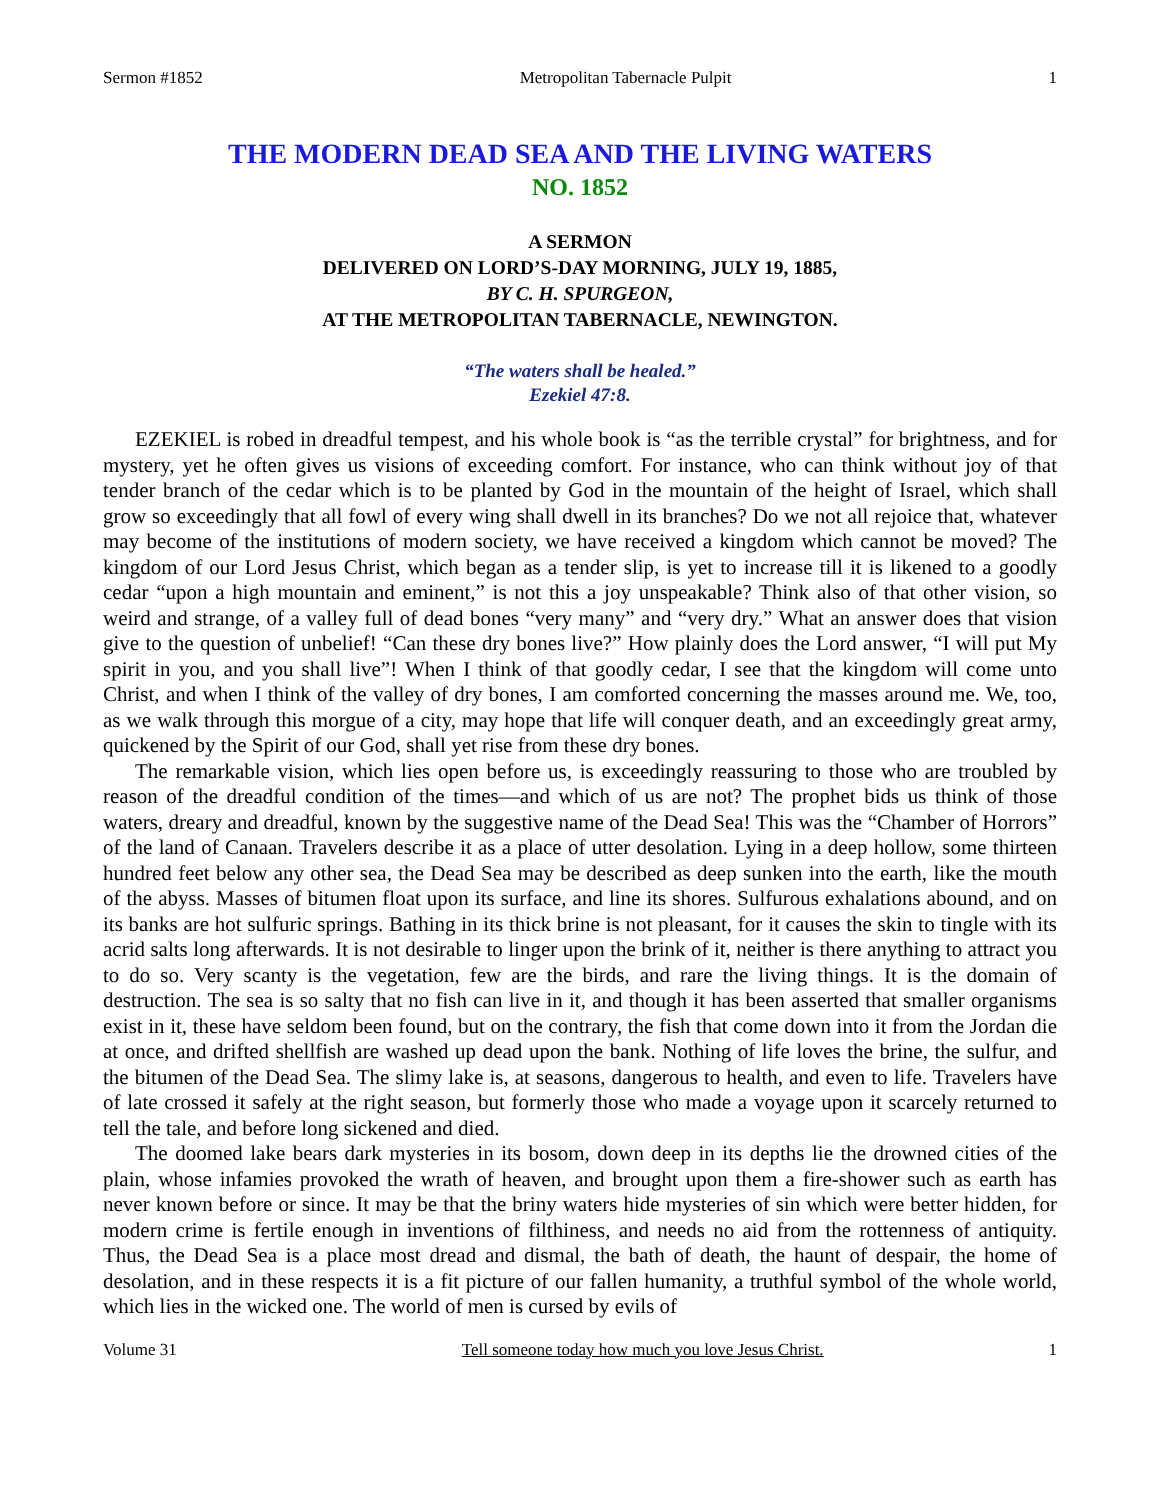Sermon #1852 Metropolitan Tabernacle Pulpit 1
THE MODERN DEAD SEA AND THE LIVING WATERS
NO. 1852
A SERMON
DELIVERED ON LORD’S-DAY MORNING, JULY 19, 1885,
BY C. H. SPURGEON,
AT THE METROPOLITAN TABERNACLE, NEWINGTON.
“The waters shall be healed.”
Ezekiel 47:8.
EZEKIEL is robed in dreadful tempest, and his whole book is “as the terrible crystal” for brightness, and for mystery, yet he often gives us visions of exceeding comfort. For instance, who can think without joy of that tender branch of the cedar which is to be planted by God in the mountain of the height of Israel, which shall grow so exceedingly that all fowl of every wing shall dwell in its branches? Do we not all rejoice that, whatever may become of the institutions of modern society, we have received a kingdom which cannot be moved? The kingdom of our Lord Jesus Christ, which began as a tender slip, is yet to increase till it is likened to a goodly cedar “upon a high mountain and eminent,” is not this a joy unspeakable? Think also of that other vision, so weird and strange, of a valley full of dead bones “very many” and “very dry.” What an answer does that vision give to the question of unbelief! “Can these dry bones live?” How plainly does the Lord answer, “I will put My spirit in you, and you shall live”! When I think of that goodly cedar, I see that the kingdom will come unto Christ, and when I think of the valley of dry bones, I am comforted concerning the masses around me. We, too, as we walk through this morgue of a city, may hope that life will conquer death, and an exceedingly great army, quickened by the Spirit of our God, shall yet rise from these dry bones.
The remarkable vision, which lies open before us, is exceedingly reassuring to those who are troubled by reason of the dreadful condition of the times—and which of us are not? The prophet bids us think of those waters, dreary and dreadful, known by the suggestive name of the Dead Sea! This was the “Chamber of Horrors” of the land of Canaan. Travelers describe it as a place of utter desolation. Lying in a deep hollow, some thirteen hundred feet below any other sea, the Dead Sea may be described as deep sunken into the earth, like the mouth of the abyss. Masses of bitumen float upon its surface, and line its shores. Sulfurous exhalations abound, and on its banks are hot sulfuric springs. Bathing in its thick brine is not pleasant, for it causes the skin to tingle with its acrid salts long afterwards. It is not desirable to linger upon the brink of it, neither is there anything to attract you to do so. Very scanty is the vegetation, few are the birds, and rare the living things. It is the domain of destruction. The sea is so salty that no fish can live in it, and though it has been asserted that smaller organisms exist in it, these have seldom been found, but on the contrary, the fish that come down into it from the Jordan die at once, and drifted shellfish are washed up dead upon the bank. Nothing of life loves the brine, the sulfur, and the bitumen of the Dead Sea. The slimy lake is, at seasons, dangerous to health, and even to life. Travelers have of late crossed it safely at the right season, but formerly those who made a voyage upon it scarcely returned to tell the tale, and before long sickened and died.
The doomed lake bears dark mysteries in its bosom, down deep in its depths lie the drowned cities of the plain, whose infamies provoked the wrath of heaven, and brought upon them a fire-shower such as earth has never known before or since. It may be that the briny waters hide mysteries of sin which were better hidden, for modern crime is fertile enough in inventions of filthiness, and needs no aid from the rottenness of antiquity. Thus, the Dead Sea is a place most dread and dismal, the bath of death, the haunt of despair, the home of desolation, and in these respects it is a fit picture of our fallen humanity, a truthful symbol of the whole world, which lies in the wicked one. The world of men is cursed by evils of
Volume 31 Tell someone today how much you love Jesus Christ. 1